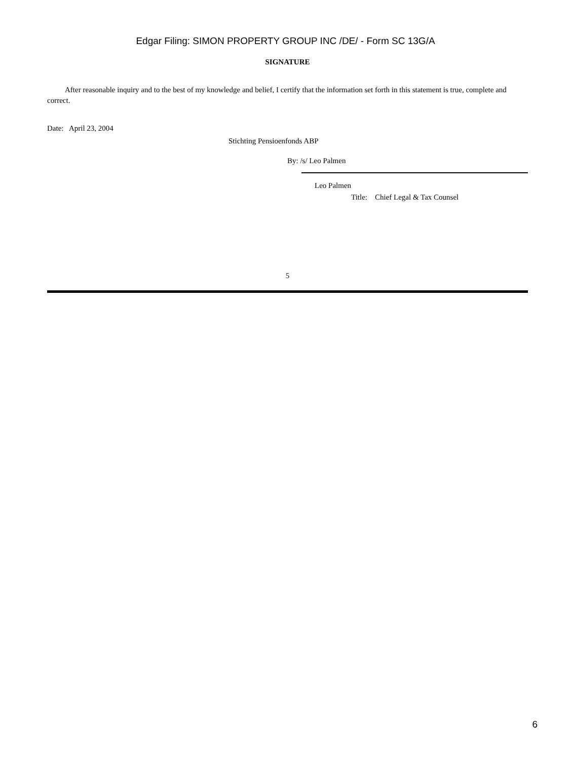Edgar Filing: SIMON PROPERTY GROUP INC /DE/ - Form SC 13G/A
SIGNATURE
After reasonable inquiry and to the best of my knowledge and belief, I certify that the information set forth in this statement is true, complete and correct.
Date: April 23, 2004
Stichting Pensioenfonds ABP
By: /s/ Leo Palmen
Leo Palmen
Title: Chief Legal & Tax Counsel
5
6